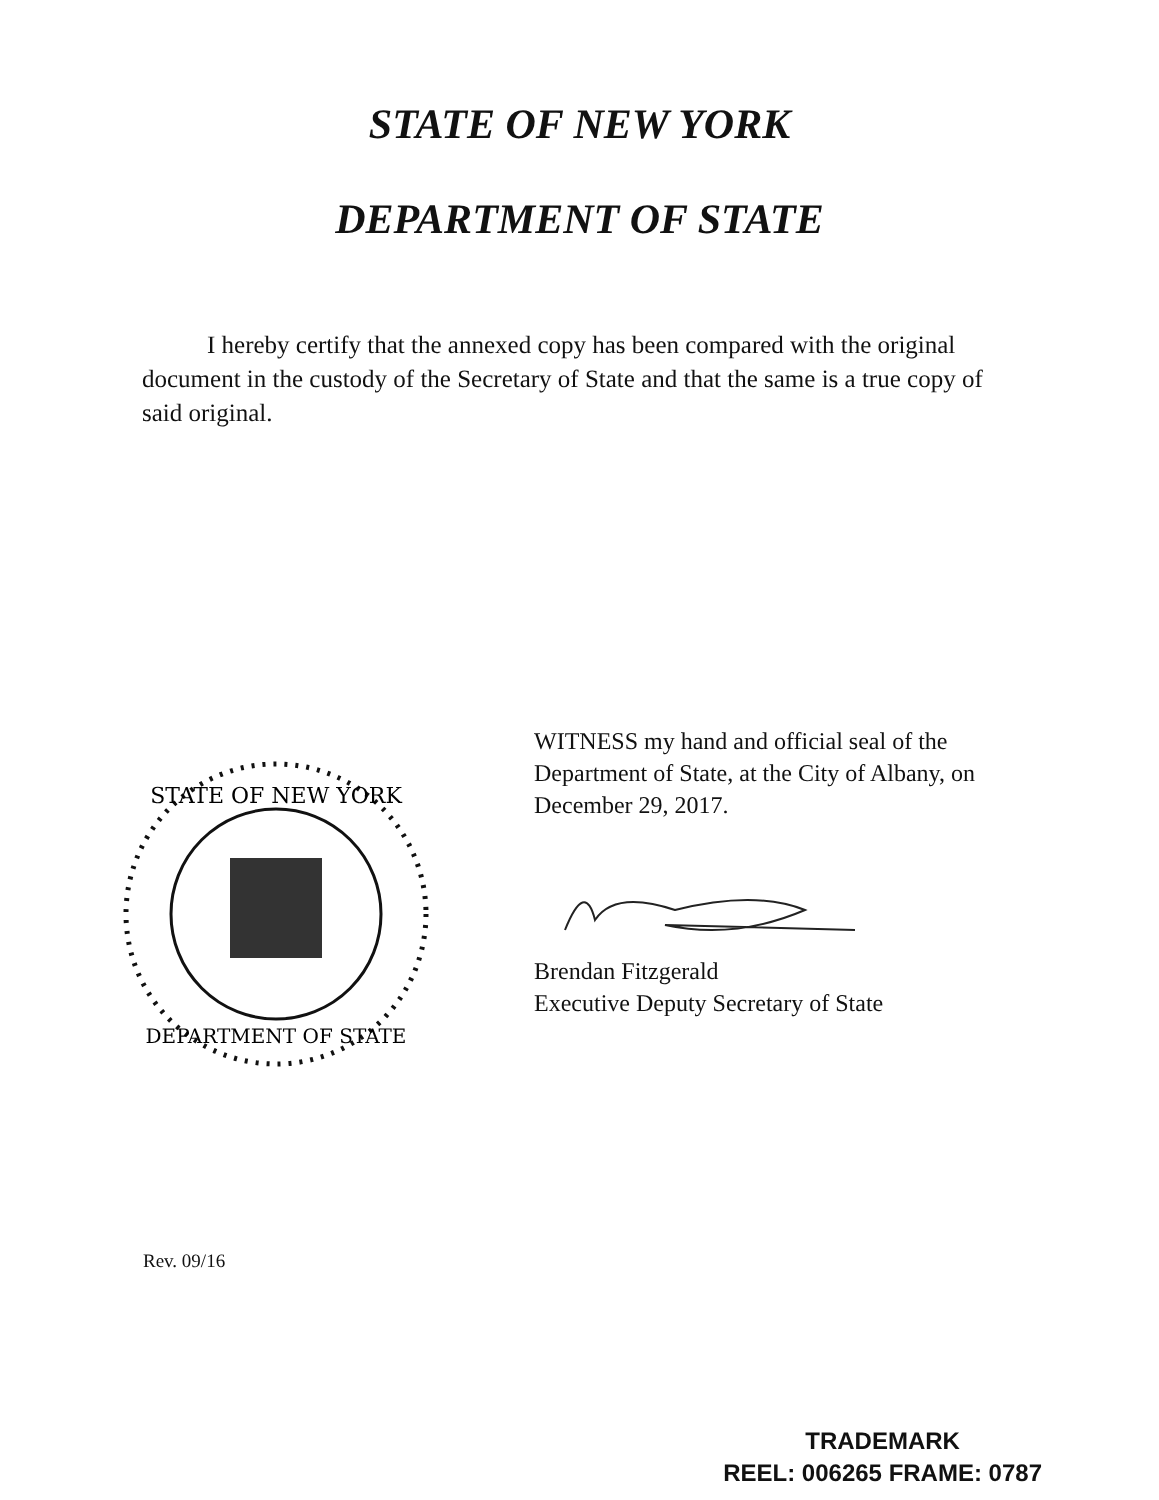STATE OF NEW YORK
DEPARTMENT OF STATE
I hereby certify that the annexed copy has been compared with the original document in the custody of the Secretary of State and that the same is a true copy of said original.
STATE OF NEW YORK
DEPARTMENT OF STATE
WITNESS my hand and official seal of the
Department of State, at the City of Albany, on
December 29, 2017.
Brendan Fitzgerald
Executive Deputy Secretary of State
Rev. 09/16
TRADEMARK
REEL: 006265 FRAME: 0787